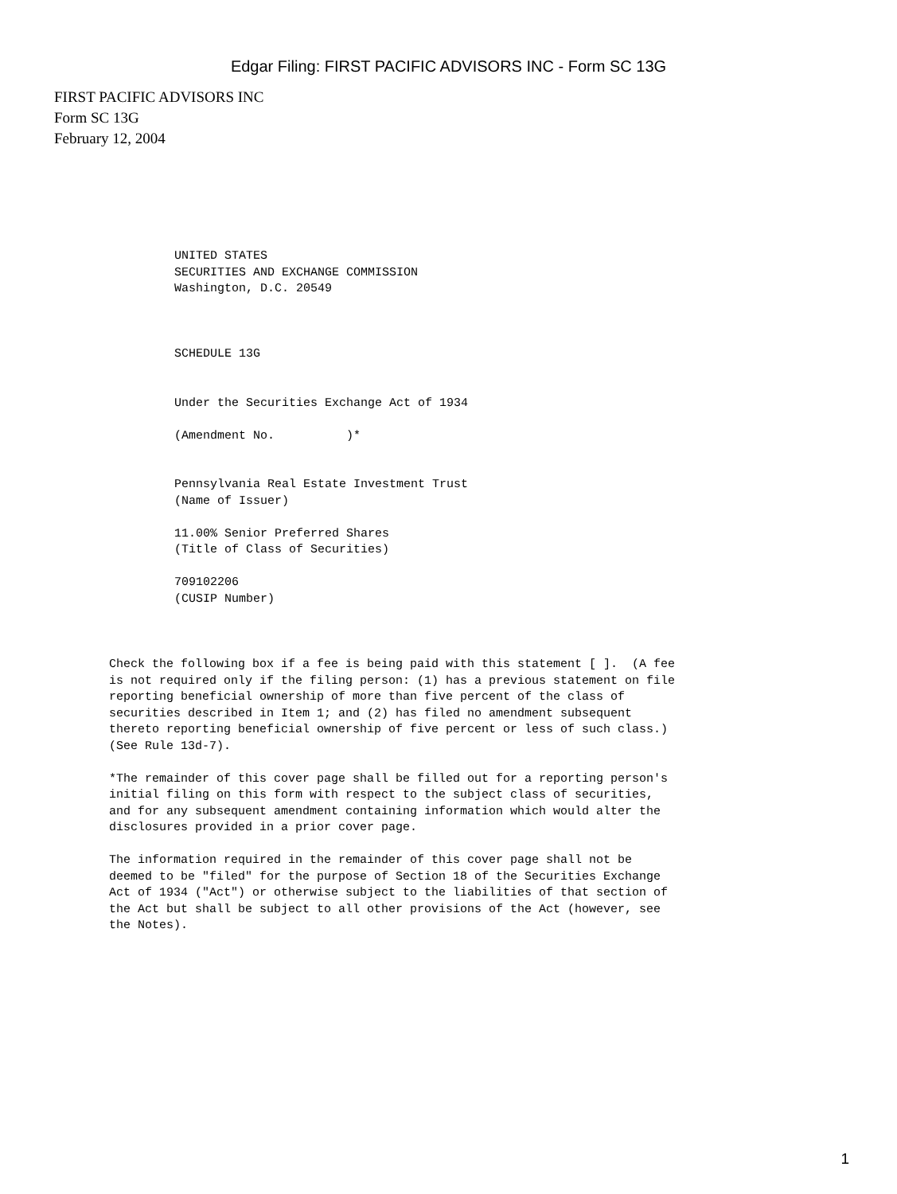Edgar Filing: FIRST PACIFIC ADVISORS INC - Form SC 13G
FIRST PACIFIC ADVISORS INC
Form SC 13G
February 12, 2004
UNITED STATES
SECURITIES AND EXCHANGE COMMISSION
Washington, D.C. 20549



SCHEDULE 13G


Under the Securities Exchange Act of 1934

(Amendment No.          )*


Pennsylvania Real Estate Investment Trust
(Name of Issuer)

11.00% Senior Preferred Shares
(Title of Class of Securities)

709102206
(CUSIP Number)
Check the following box if a fee is being paid with this statement [ ].  (A fee
is not required only if the filing person: (1) has a previous statement on file
reporting beneficial ownership of more than five percent of the class of
securities described in Item 1; and (2) has filed no amendment subsequent
thereto reporting beneficial ownership of five percent or less of such class.)
(See Rule 13d-7).

*The remainder of this cover page shall be filled out for a reporting person's
initial filing on this form with respect to the subject class of securities,
and for any subsequent amendment containing information which would alter the
disclosures provided in a prior cover page.

The information required in the remainder of this cover page shall not be
deemed to be "filed" for the purpose of Section 18 of the Securities Exchange
Act of 1934 ("Act") or otherwise subject to the liabilities of that section of
the Act but shall be subject to all other provisions of the Act (however, see
the Notes).
1